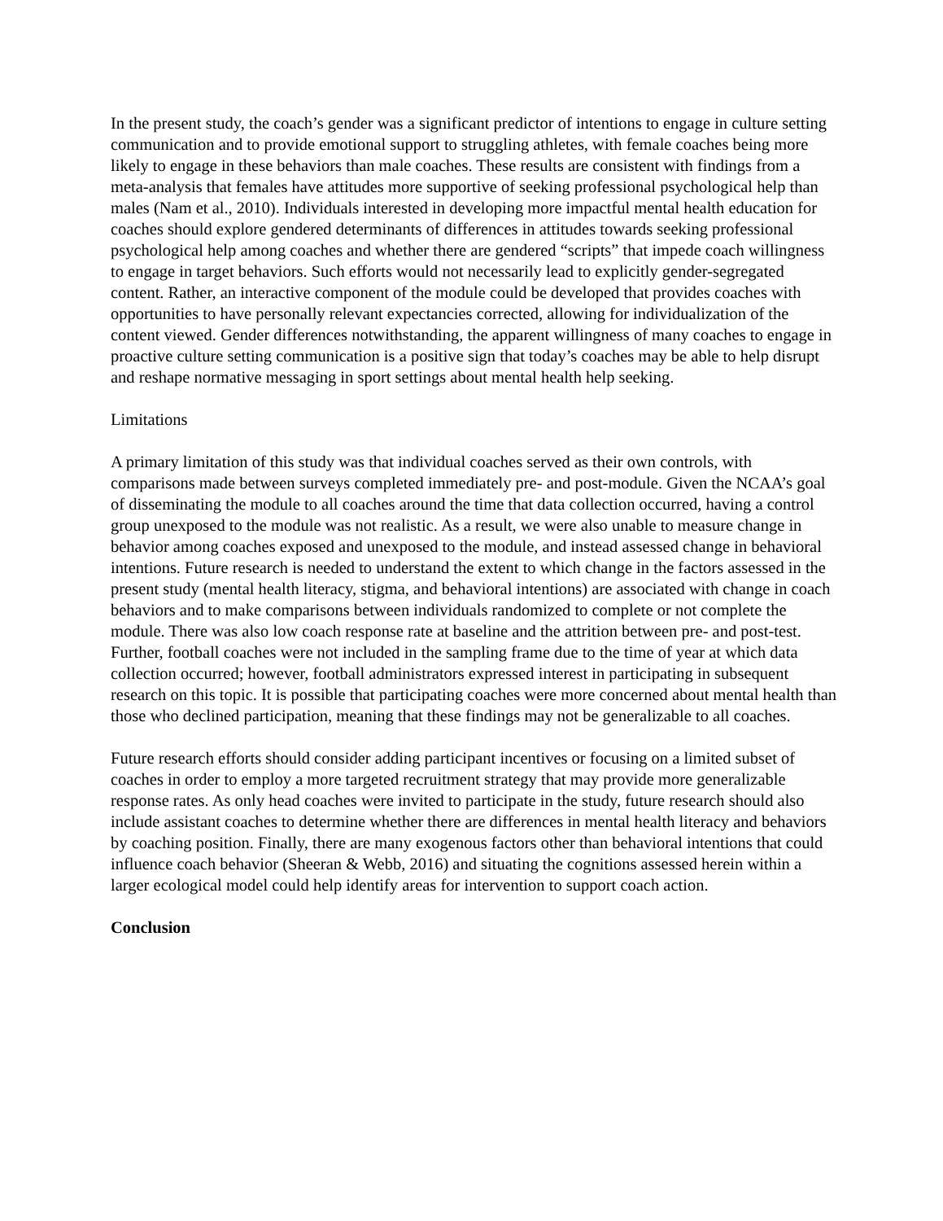In the present study, the coach’s gender was a significant predictor of intentions to engage in culture setting communication and to provide emotional support to struggling athletes, with female coaches being more likely to engage in these behaviors than male coaches. These results are consistent with findings from a meta-analysis that females have attitudes more supportive of seeking professional psychological help than males (Nam et al., 2010). Individuals interested in developing more impactful mental health education for coaches should explore gendered determinants of differences in attitudes towards seeking professional psychological help among coaches and whether there are gendered “scripts” that impede coach willingness to engage in target behaviors. Such efforts would not necessarily lead to explicitly gender-segregated content. Rather, an interactive component of the module could be developed that provides coaches with opportunities to have personally relevant expectancies corrected, allowing for individualization of the content viewed. Gender differences notwithstanding, the apparent willingness of many coaches to engage in proactive culture setting communication is a positive sign that today’s coaches may be able to help disrupt and reshape normative messaging in sport settings about mental health help seeking.
Limitations
A primary limitation of this study was that individual coaches served as their own controls, with comparisons made between surveys completed immediately pre- and post-module. Given the NCAA’s goal of disseminating the module to all coaches around the time that data collection occurred, having a control group unexposed to the module was not realistic. As a result, we were also unable to measure change in behavior among coaches exposed and unexposed to the module, and instead assessed change in behavioral intentions. Future research is needed to understand the extent to which change in the factors assessed in the present study (mental health literacy, stigma, and behavioral intentions) are associated with change in coach behaviors and to make comparisons between individuals randomized to complete or not complete the module. There was also low coach response rate at baseline and the attrition between pre- and post-test. Further, football coaches were not included in the sampling frame due to the time of year at which data collection occurred; however, football administrators expressed interest in participating in subsequent research on this topic. It is possible that participating coaches were more concerned about mental health than those who declined participation, meaning that these findings may not be generalizable to all coaches.
Future research efforts should consider adding participant incentives or focusing on a limited subset of coaches in order to employ a more targeted recruitment strategy that may provide more generalizable response rates. As only head coaches were invited to participate in the study, future research should also include assistant coaches to determine whether there are differences in mental health literacy and behaviors by coaching position. Finally, there are many exogenous factors other than behavioral intentions that could influence coach behavior (Sheeran & Webb, 2016) and situating the cognitions assessed herein within a larger ecological model could help identify areas for intervention to support coach action.
Conclusion